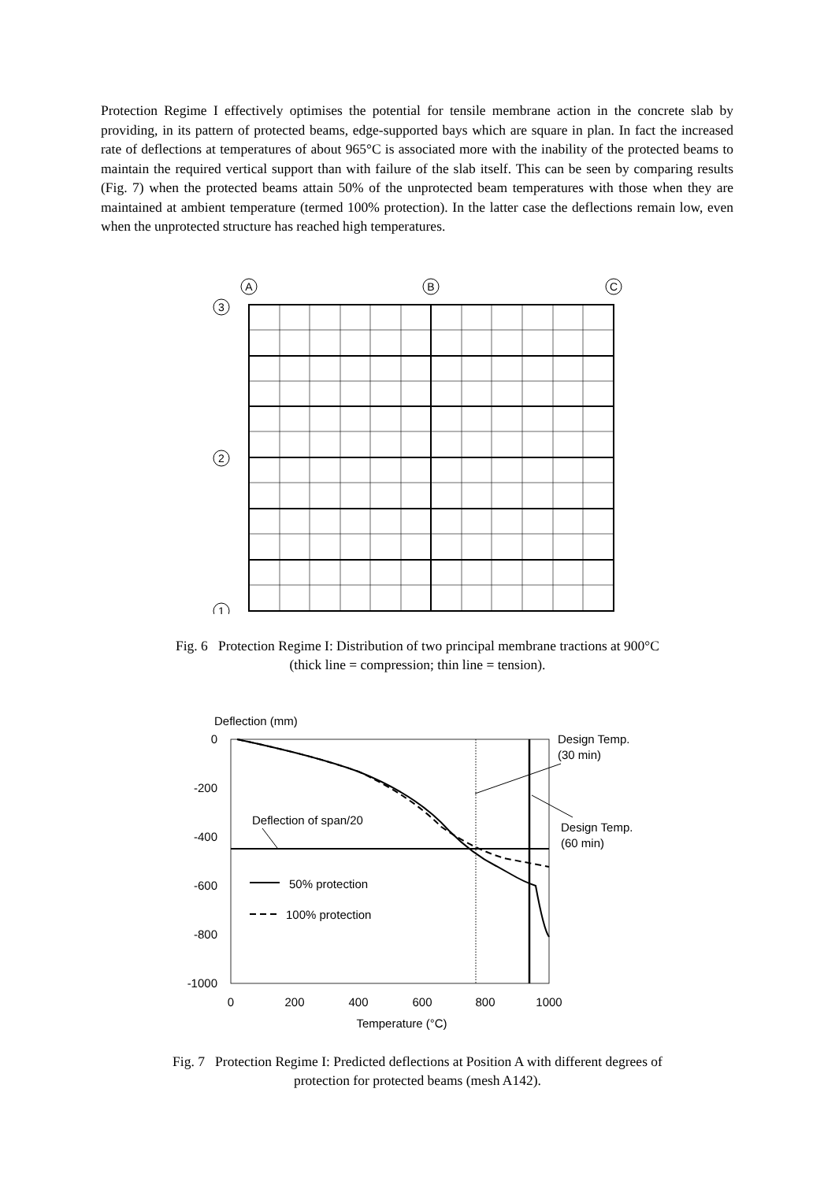Protection Regime I effectively optimises the potential for tensile membrane action in the concrete slab by providing, in its pattern of protected beams, edge-supported bays which are square in plan. In fact the increased rate of deflections at temperatures of about 965°C is associated more with the inability of the protected beams to maintain the required vertical support than with failure of the slab itself. This can be seen by comparing results (Fig. 7) when the protected beams attain 50% of the unprotected beam temperatures with those when they are maintained at ambient temperature (termed 100% protection). In the latter case the deflections remain low, even when the unprotected structure has reached high temperatures.
A
B
C
3
2
1
Fig. 6 Protection Regime I: Distribution of two principal membrane tractions at 900°C
(thick line = compression; thin line = tension).
Deflection (mm)
0
-200
-400
-600
-800
-1000
0
200
400
600
800
1000
Temperature (°C)
Design Temp.
(30 min)
Design Temp.
(60 min)
Deflection of span/20
50% protection
100% protection
Fig. 7 Protection Regime I: Predicted deflections at Position A with different degrees of
protection for protected beams (mesh A142).